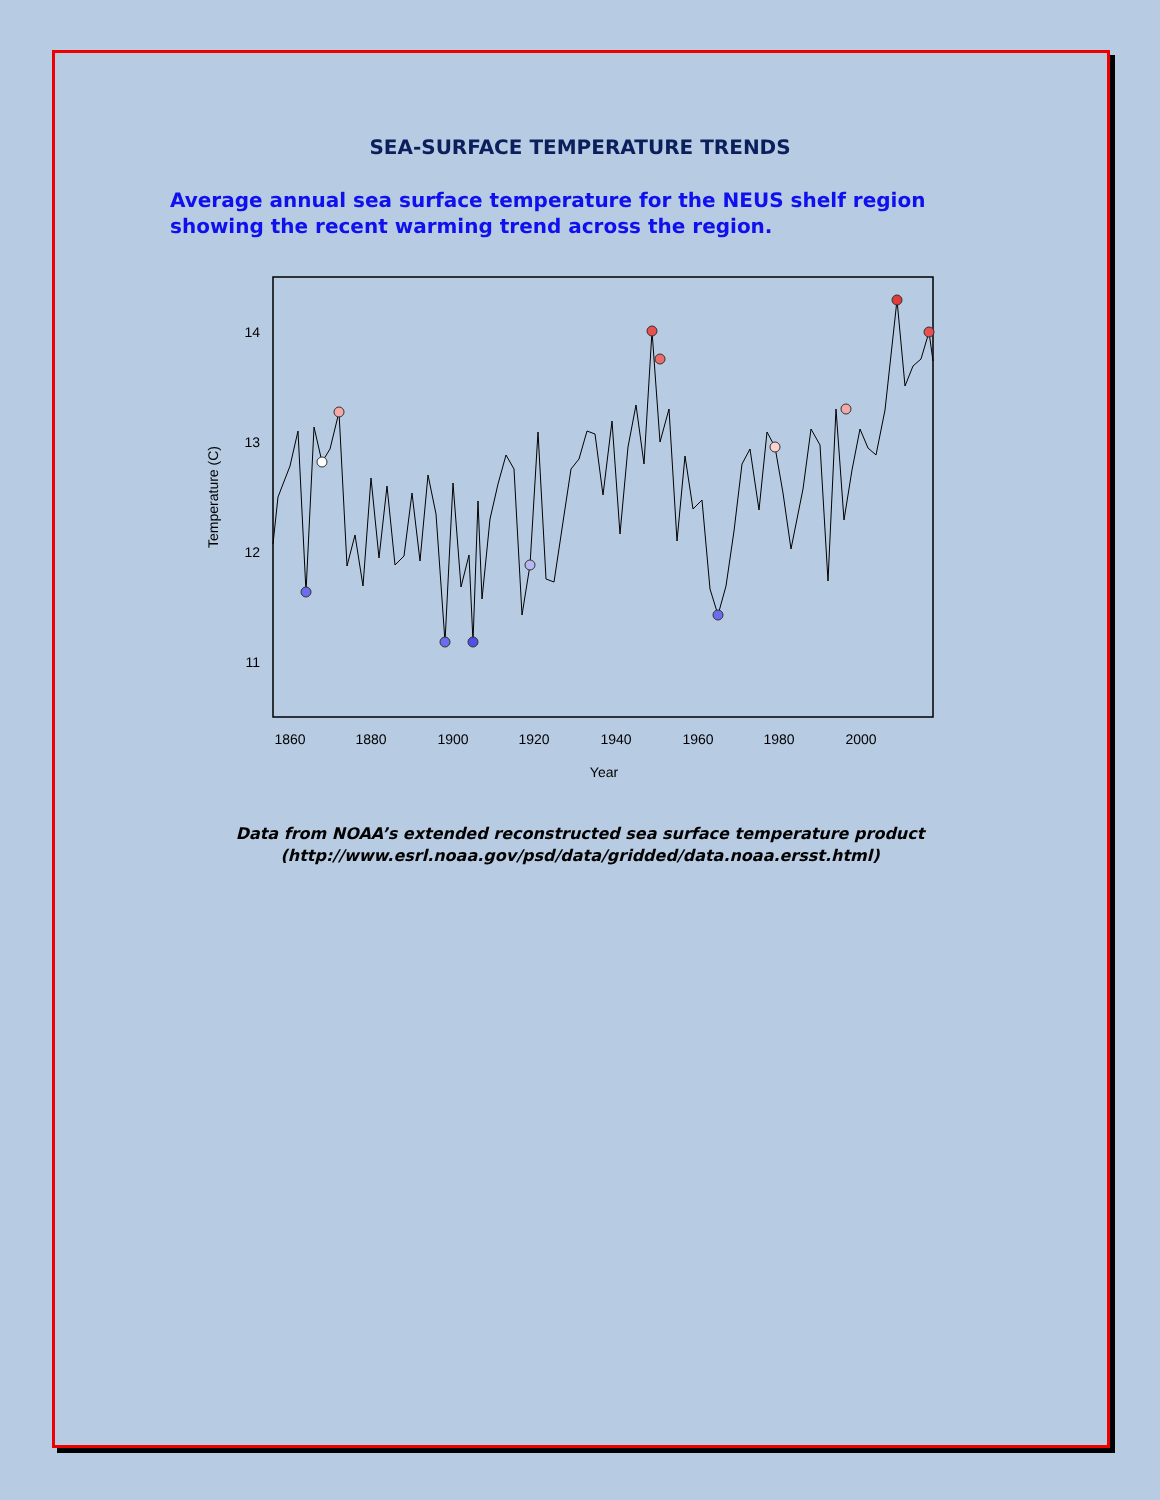SEA-SURFACE TEMPERATURE TRENDS
Average annual sea surface temperature for the NEUS shelf region showing the recent warming trend across the region.
14
13
12
11
1860
1880
1900
1920
1940
1960
1980
2000
Year
Temperature (C)
Data from NOAA’s extended reconstructed sea surface temperature product
(http://www.esrl.noaa.gov/psd/data/gridded/data.noaa.ersst.html)